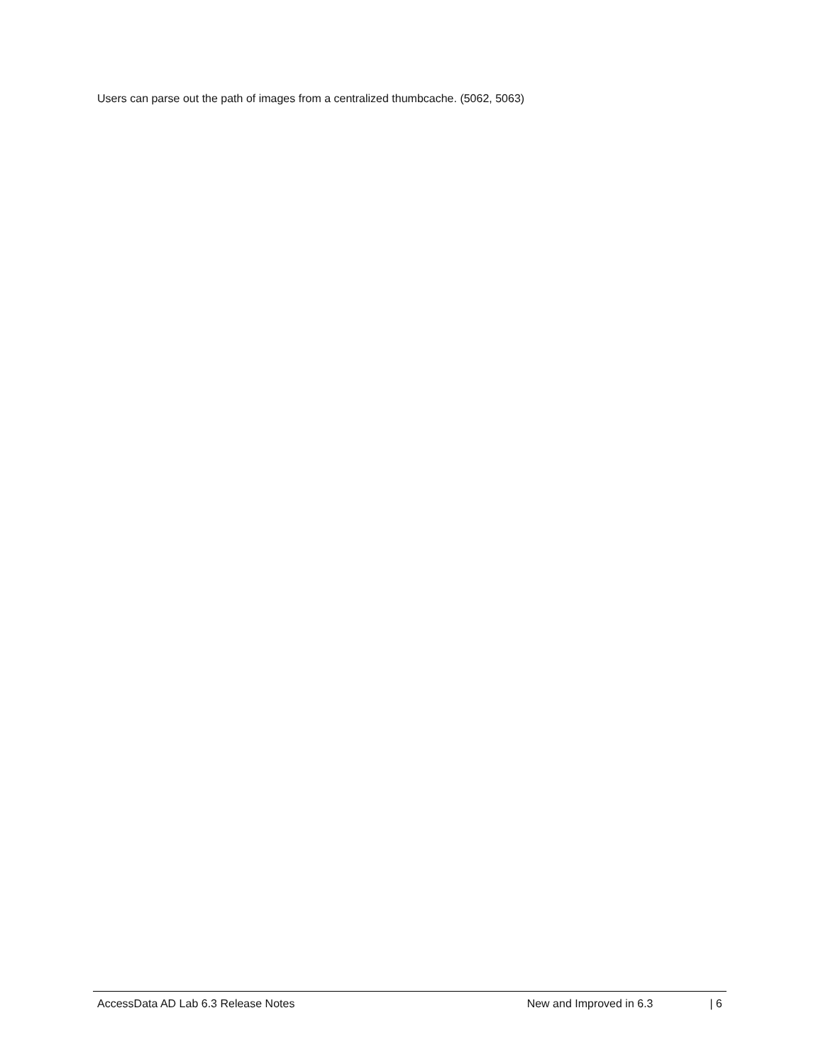Users can parse out the path of images from a centralized thumbcache. (5062, 5063)
AccessData AD Lab 6.3 Release Notes New and Improved in 6.3 | 6